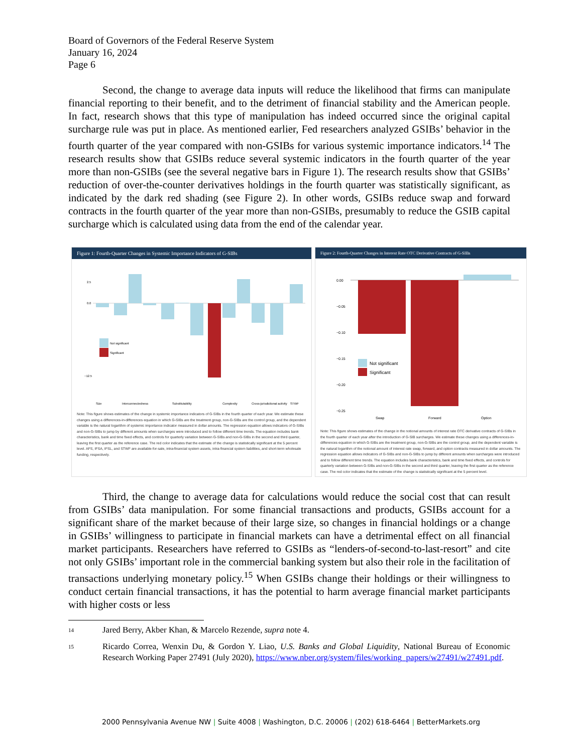Board of Governors of the Federal Reserve System
January 16, 2024
Page 6
Second, the change to average data inputs will reduce the likelihood that firms can manipulate financial reporting to their benefit, and to the detriment of financial stability and the American people. In fact, research shows that this type of manipulation has indeed occurred since the original capital surcharge rule was put in place. As mentioned earlier, Fed researchers analyzed GSIBs’ behavior in the fourth quarter of the year compared with non-GSIBs for various systemic importance indicators.<sup>14</sup> The research results show that GSIBs reduce several systemic indicators in the fourth quarter of the year more than non-GSIBs (see the several negative bars in Figure 1). The research results show that GSIBs’ reduction of over-the-counter derivatives holdings in the fourth quarter was statistically significant, as indicated by the dark red shading (see Figure 2). In other words, GSIBs reduce swap and forward contracts in the fourth quarter of the year more than non-GSIBs, presumably to reduce the GSIB capital surcharge which is calculated using data from the end of the calendar year.
Figure 1: Fourth-Quarter Changes in Systemic Importance Indicators of G-SIBs
Not significant
Significant
2.5
0.0
−12.5
Size
Interconnectedness
Substitutability
Complexity
Cross-jurisdictional activity
STWF
Note: This figure shows estimates of the change in systemic importance indicators of G-SIBs in the fourth quarter of each year. We estimate these changes using a differences-in-differences equation in which G-SIBs are the treatment group, non-G-SIBs are the control group, and the dependent variable is the natural logarithm of systemic importance indicator measured in dollar amounts. The regression equation allows indicators of G-SIBs and non-G-SIBs to jump by different amounts when surcharges were introduced and to follow different time trends. The equation includes bank characteristics, bank and time fixed effects, and controls for quarterly variation between G-SIBs and non-G-SIBs in the second and third quarter, leaving the first quarter as the reference case. The red color indicates that the estimate of the change is statistically significant at the 5 percent level. AFS, IFSA, IFSL, and STWF are available-for-sale, intra-financial system assets, intra-financial system liabilities, and short-term wholesale funding, respectively.
Figure 2: Fourth-Quarter Changes in Interest Rate OTC Derivative Contracts of G-SIBs
Not significant
Significant
0.00
−0.05
−0.10
−0.15
−0.20
−0.25
Swap
Forward
Option
Note: This figure shows estimates of the change in the notional amounts of interest rate OTC derivative contracts of G-SIBs in the fourth quarter of each year after the introduction of G-SIB surcharges. We estimate these changes using a differences-in-differences equation in which G-SIBs are the treatment group, non-G-SIBs are the control group, and the dependent variable is the natural logarithm of the notional amount of interest rate swap, forward, and option contracts measured in dollar amounts. The regression equation allows indicators of G-SIBs and non-G-SIBs to jump by different amounts when surcharges were introduced and to follow different time trends. The equation includes bank characteristics, bank and time fixed effects, and controls for quarterly variation between G-SIBs and non-G-SIBs in the second and third quarter, leaving the first quarter as the reference case. The red color indicates that the estimate of the change is statistically significant at the 5 percent level.
Third, the change to average data for calculations would reduce the social cost that can result from GSIBs’ data manipulation. For some financial transactions and products, GSIBs account for a significant share of the market because of their large size, so changes in financial holdings or a change in GSIBs’ willingness to participate in financial markets can have a detrimental effect on all financial market participants. Researchers have referred to GSIBs as “lenders-of-second-to-last-resort” and cite not only GSIBs’ important role in the commercial banking system but also their role in the facilitation of transactions underlying monetary policy.<sup>15</sup> When GSIBs change their holdings or their willingness to conduct certain financial transactions, it has the potential to harm average financial market participants with higher costs or less
14 Jared Berry, Akber Khan, & Marcelo Rezende, supra note 4.
15 Ricardo Correa, Wenxin Du, & Gordon Y. Liao, U.S. Banks and Global Liquidity, National Bureau of Economic Research Working Paper 27491 (July 2020), https://www.nber.org/system/files/working_papers/w27491/w27491.pdf.
2000 Pennsylvania Avenue NW | Suite 4008 | Washington, D.C. 20006 | (202) 618-6464 | BetterMarkets.org